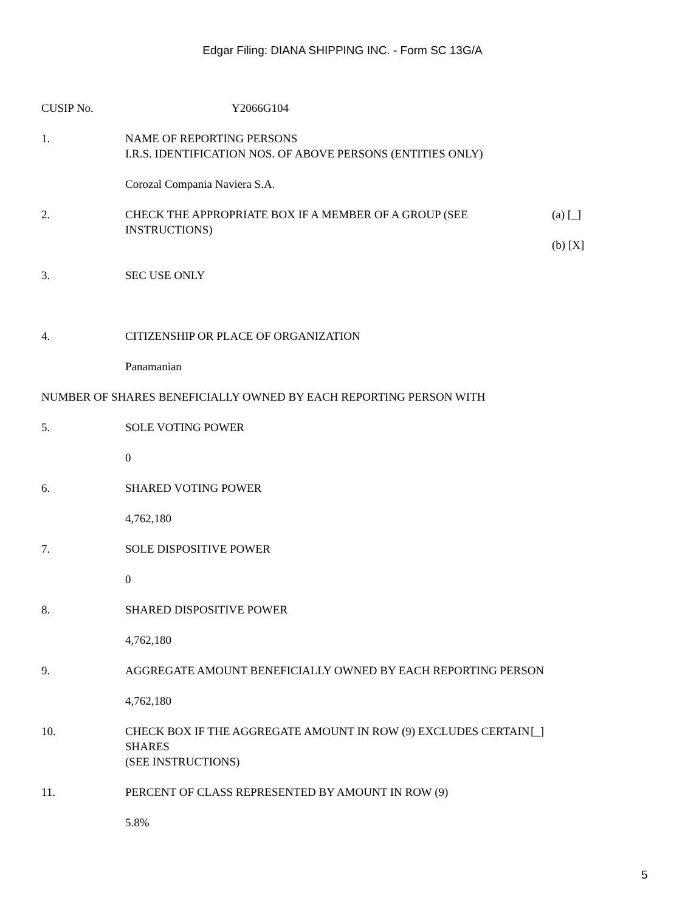Edgar Filing: DIANA SHIPPING INC. - Form SC 13G/A
CUSIP No. Y2066G104
1. NAME OF REPORTING PERSONS
I.R.S. IDENTIFICATION NOS. OF ABOVE PERSONS (ENTITIES ONLY)
Corozal Compania Naviera S.A.
2. CHECK THE APPROPRIATE BOX IF A MEMBER OF A GROUP (SEE INSTRUCTIONS)
(a) [_]
(b) [X]
3. SEC USE ONLY
4. CITIZENSHIP OR PLACE OF ORGANIZATION
Panamanian
NUMBER OF SHARES BENEFICIALLY OWNED BY EACH REPORTING PERSON WITH
5. SOLE VOTING POWER
0
6. SHARED VOTING POWER
4,762,180
7. SOLE DISPOSITIVE POWER
0
8. SHARED DISPOSITIVE POWER
4,762,180
9. AGGREGATE AMOUNT BENEFICIALLY OWNED BY EACH REPORTING PERSON
4,762,180
10. CHECK BOX IF THE AGGREGATE AMOUNT IN ROW (9) EXCLUDES CERTAIN SHARES
(SEE INSTRUCTIONS)
[_]
11. PERCENT OF CLASS REPRESENTED BY AMOUNT IN ROW (9)
5.8%
5